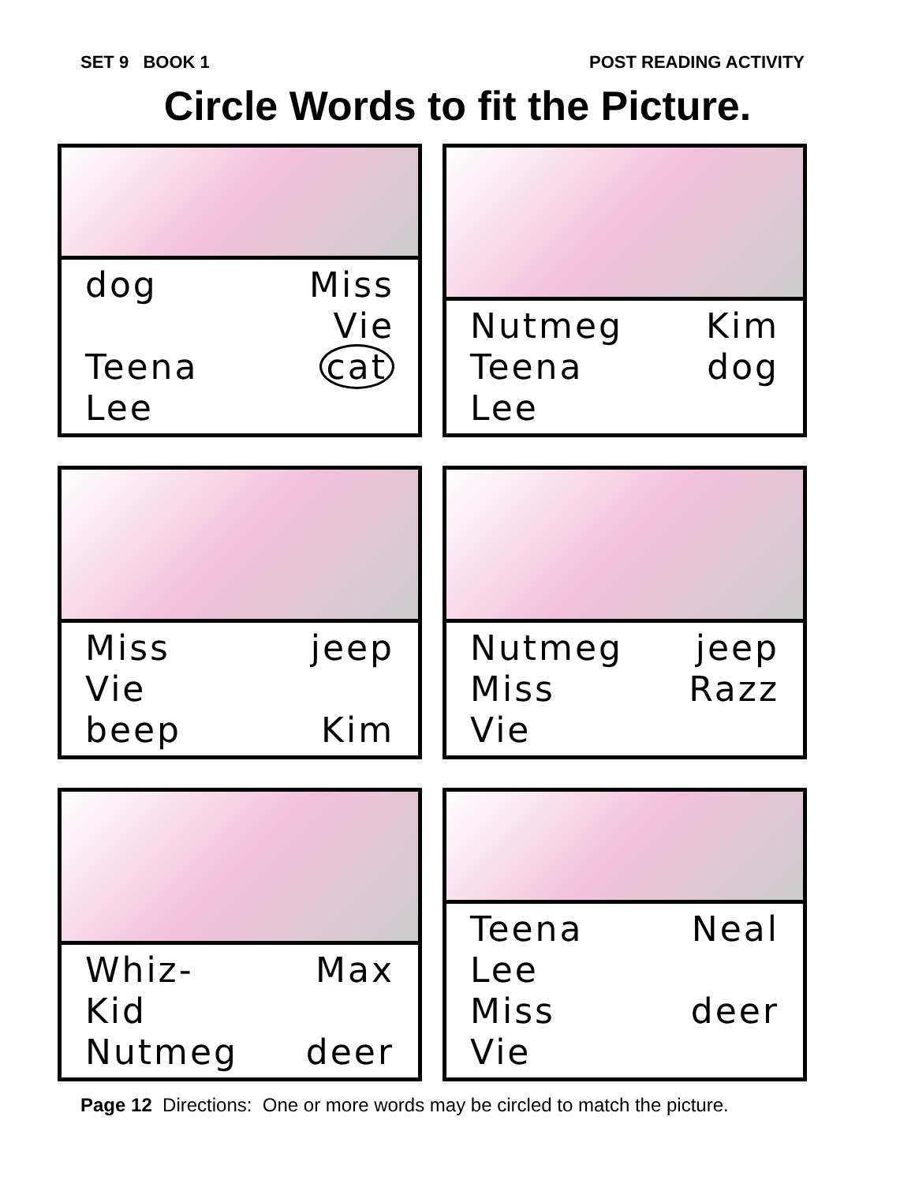SET 9 BOOK 1 POST READING ACTIVITY
Circle Words to fit the Picture.
dog Miss Vie Teena Lee cat
Nutmeg Kim Teena Lee dog
Miss Vie jeep beep Kim
Nutmeg jeep Miss Vie Razz
Whiz-Kid Max Nutmeg deer
Teena Lee Neal Miss Vie deer
Page 12 Directions: One or more words may be circled to match the picture.